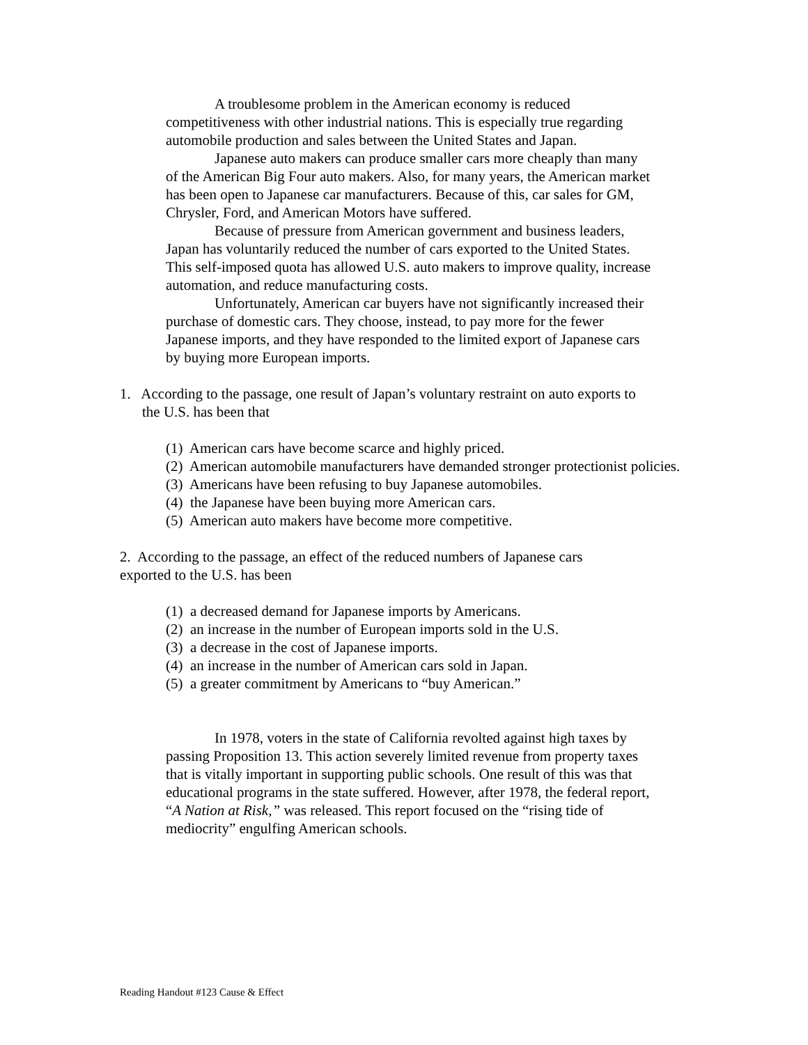A troublesome problem in the American economy is reduced competitiveness with other industrial nations. This is especially true regarding automobile production and sales between the United States and Japan.
Japanese auto makers can produce smaller cars more cheaply than many of the American Big Four auto makers. Also, for many years, the American market has been open to Japanese car manufacturers. Because of this, car sales for GM, Chrysler, Ford, and American Motors have suffered.
Because of pressure from American government and business leaders, Japan has voluntarily reduced the number of cars exported to the United States. This self-imposed quota has allowed U.S. auto makers to improve quality, increase automation, and reduce manufacturing costs.
Unfortunately, American car buyers have not significantly increased their purchase of domestic cars. They choose, instead, to pay more for the fewer Japanese imports, and they have responded to the limited export of Japanese cars by buying more European imports.
1. According to the passage, one result of Japan’s voluntary restraint on auto exports to the U.S. has been that
(1) American cars have become scarce and highly priced.
(2) American automobile manufacturers have demanded stronger protectionist policies.
(3) Americans have been refusing to buy Japanese automobiles.
(4) the Japanese have been buying more American cars.
(5) American auto makers have become more competitive.
2. According to the passage, an effect of the reduced numbers of Japanese cars exported to the U.S. has been
(1) a decreased demand for Japanese imports by Americans.
(2) an increase in the number of European imports sold in the U.S.
(3) a decrease in the cost of Japanese imports.
(4) an increase in the number of American cars sold in Japan.
(5) a greater commitment by Americans to “buy American.”
In 1978, voters in the state of California revolted against high taxes by passing Proposition 13. This action severely limited revenue from property taxes that is vitally important in supporting public schools. One result of this was that educational programs in the state suffered. However, after 1978, the federal report, “A Nation at Risk,” was released. This report focused on the “rising tide of mediocrity” engulfing American schools.
Reading Handout #123 Cause & Effect